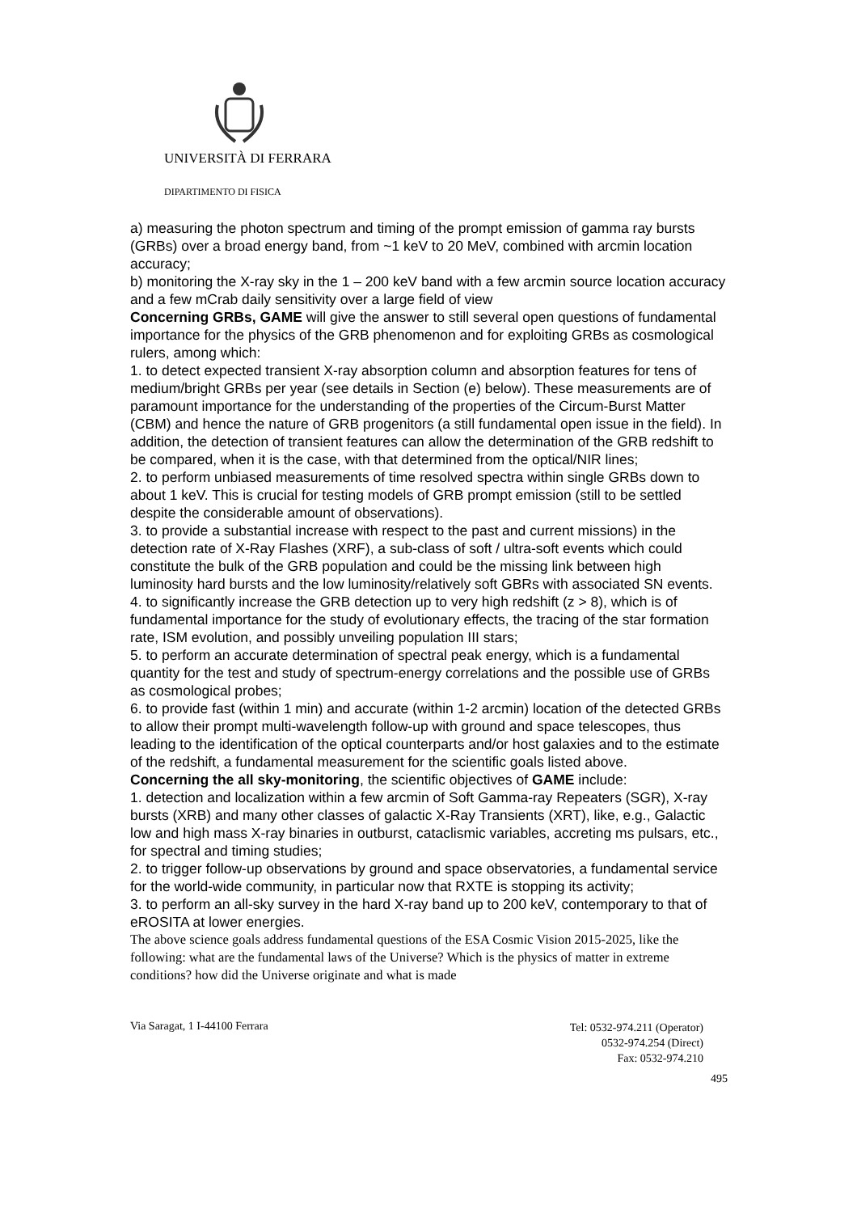UNIVERSITÀ DI FERRARA
DIPARTIMENTO DI FISICA
a) measuring the photon spectrum and timing of the prompt emission of gamma ray bursts (GRBs) over a broad energy band, from ~1 keV to 20 MeV, combined with arcmin location accuracy;
b) monitoring the X-ray sky in the 1 – 200 keV band with a few arcmin source location accuracy and a few mCrab daily sensitivity over a large field of view
Concerning GRBs, GAME will give the answer to still several open questions of fundamental importance for the physics of the GRB phenomenon and for exploiting GRBs as cosmological rulers, among which:
1. to detect expected transient X-ray absorption column and absorption features for tens of medium/bright GRBs per year (see details in Section (e) below). These measurements are of paramount importance for the understanding of the properties of the Circum-Burst Matter (CBM) and hence the nature of GRB progenitors (a still fundamental open issue in the field). In addition, the detection of transient features can allow the determination of the GRB redshift to be compared, when it is the case, with that determined from the optical/NIR lines;
2. to perform unbiased measurements of time resolved spectra within single GRBs down to about 1 keV. This is crucial for testing models of GRB prompt emission (still to be settled despite the considerable amount of observations).
3. to provide a substantial increase with respect to the past and current missions) in the detection rate of X-Ray Flashes (XRF), a sub-class of soft / ultra-soft events which could constitute the bulk of the GRB population and could be the missing link between high luminosity hard bursts and the low luminosity/relatively soft GBRs with associated SN events.
4. to significantly increase the GRB detection up to very high redshift (z > 8), which is of fundamental importance for the study of evolutionary effects, the tracing of the star formation rate, ISM evolution, and possibly unveiling population III stars;
5. to perform an accurate determination of spectral peak energy, which is a fundamental quantity for the test and study of spectrum-energy correlations and the possible use of GRBs as cosmological probes;
6. to provide fast (within 1 min) and accurate (within 1-2 arcmin) location of the detected GRBs to allow their prompt multi-wavelength follow-up with ground and space telescopes, thus leading to the identification of the optical counterparts and/or host galaxies and to the estimate of the redshift, a fundamental measurement for the scientific goals listed above.
Concerning the all sky-monitoring, the scientific objectives of GAME include:
1. detection and localization within a few arcmin of Soft Gamma-ray Repeaters (SGR), X-ray bursts (XRB) and many other classes of galactic X-Ray Transients (XRT), like, e.g., Galactic low and high mass X-ray binaries in outburst, cataclismic variables, accreting ms pulsars, etc., for spectral and timing studies;
2. to trigger follow-up observations by ground and space observatories, a fundamental service for the world-wide community, in particular now that RXTE is stopping its activity;
3. to perform an all-sky survey in the hard X-ray band up to 200 keV, contemporary to that of eROSITA at lower energies.
The above science goals address fundamental questions of the ESA Cosmic Vision 2015-2025, like the following: what are the fundamental laws of the Universe? Which is the physics of matter in extreme conditions? how did the Universe originate and what is made
Via Saragat, 1 I-44100 Ferrara
Tel: 0532-974.211 (Operator)
0532-974.254 (Direct)
Fax: 0532-974.210
495